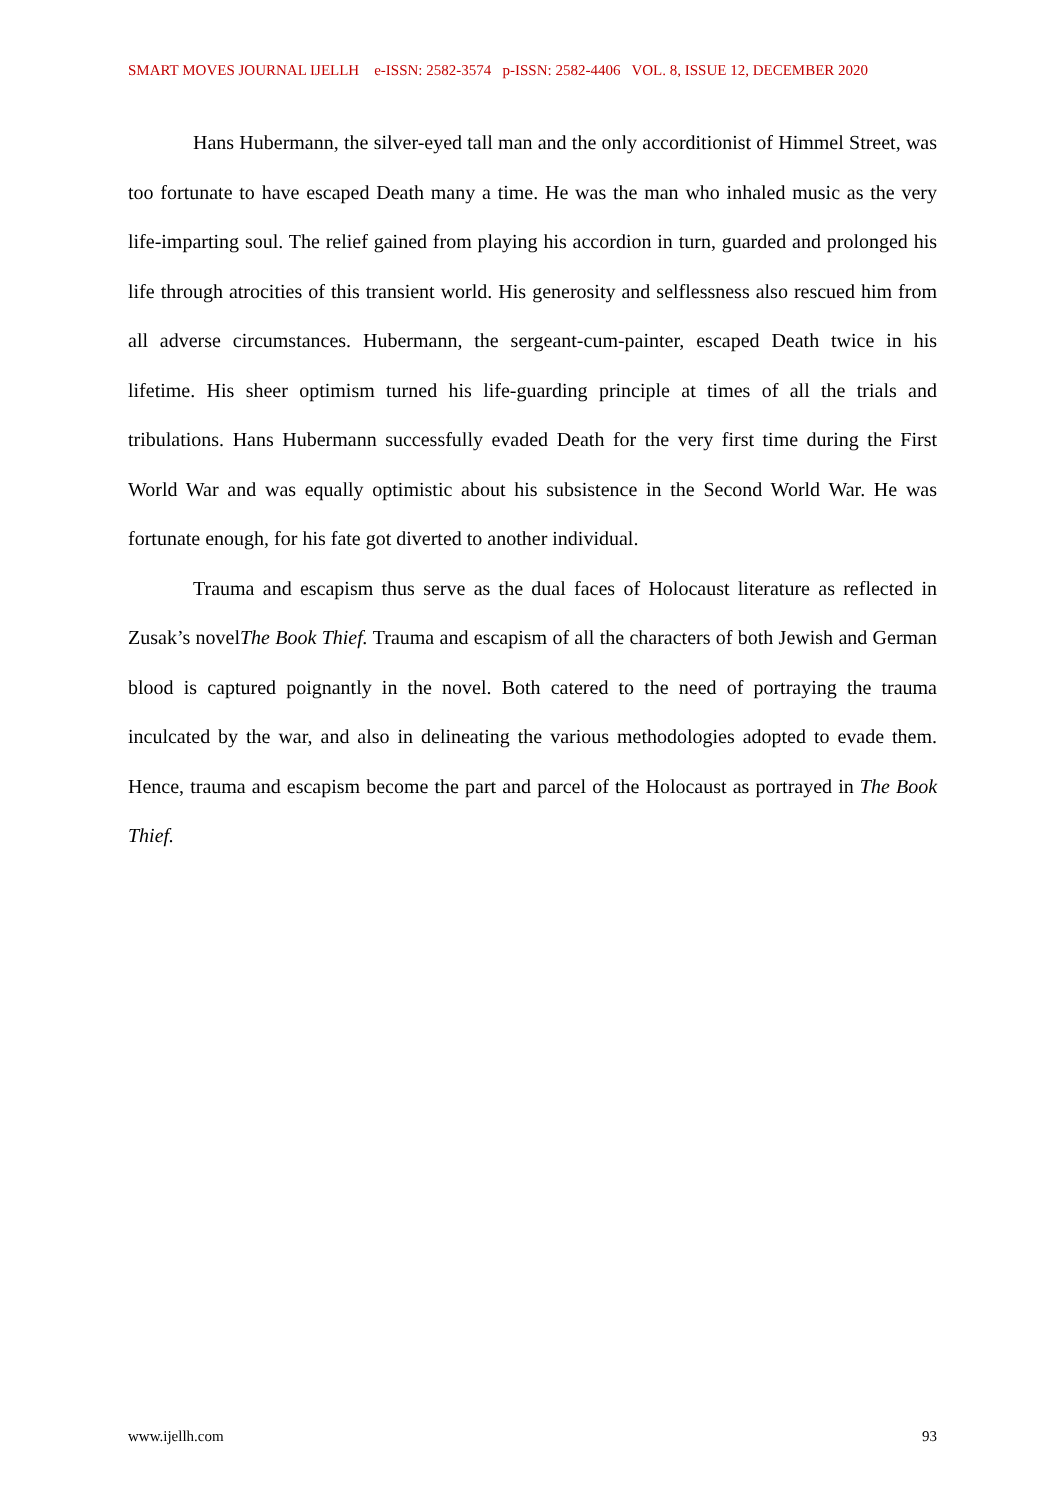SMART MOVES JOURNAL IJELLH e-ISSN: 2582-3574 p-ISSN: 2582-4406 VOL. 8, ISSUE 12, DECEMBER 2020
Hans Hubermann, the silver-eyed tall man and the only accorditionist of Himmel Street, was too fortunate to have escaped Death many a time. He was the man who inhaled music as the very life-imparting soul. The relief gained from playing his accordion in turn, guarded and prolonged his life through atrocities of this transient world. His generosity and selflessness also rescued him from all adverse circumstances. Hubermann, the sergeant-cum-painter, escaped Death twice in his lifetime. His sheer optimism turned his life-guarding principle at times of all the trials and tribulations. Hans Hubermann successfully evaded Death for the very first time during the First World War and was equally optimistic about his subsistence in the Second World War. He was fortunate enough, for his fate got diverted to another individual.
Trauma and escapism thus serve as the dual faces of Holocaust literature as reflected in Zusak’s novelThe Book Thief. Trauma and escapism of all the characters of both Jewish and German blood is captured poignantly in the novel. Both catered to the need of portraying the trauma inculcated by the war, and also in delineating the various methodologies adopted to evade them. Hence, trauma and escapism become the part and parcel of the Holocaust as portrayed in The Book Thief.
www.ijellh.com 93